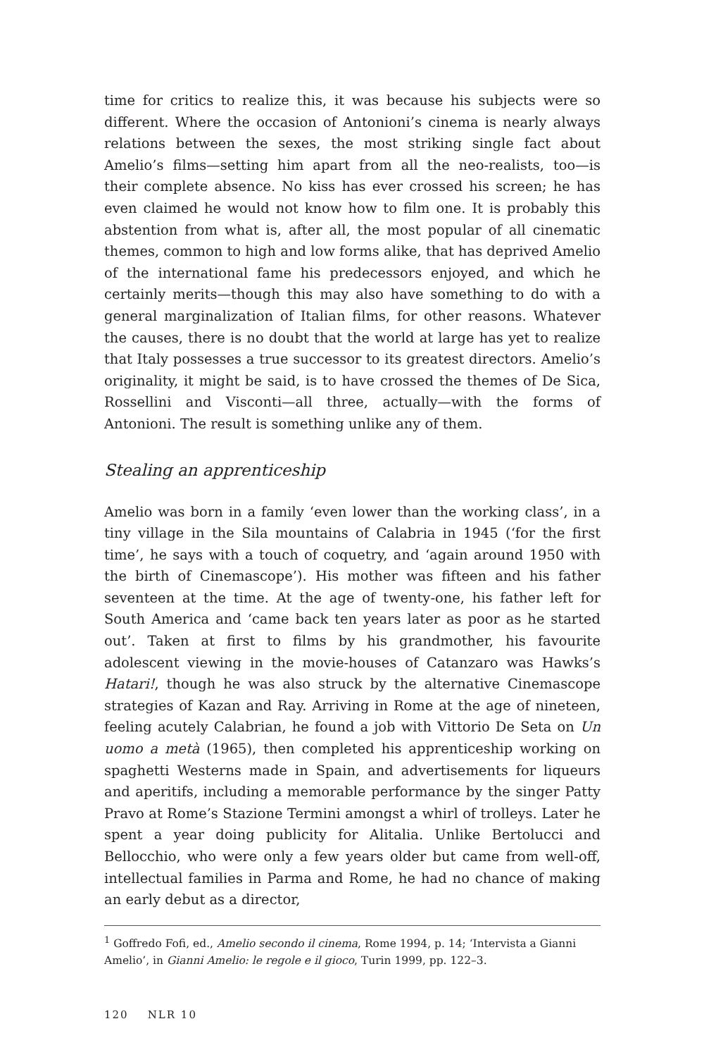time for critics to realize this, it was because his subjects were so different. Where the occasion of Antonioni’s cinema is nearly always relations between the sexes, the most striking single fact about Amelio’s films—setting him apart from all the neo-realists, too—is their complete absence. No kiss has ever crossed his screen; he has even claimed he would not know how to film one. It is probably this abstention from what is, after all, the most popular of all cinematic themes, common to high and low forms alike, that has deprived Amelio of the international fame his predecessors enjoyed, and which he certainly merits—though this may also have something to do with a general marginalization of Italian films, for other reasons. Whatever the causes, there is no doubt that the world at large has yet to realize that Italy possesses a true successor to its greatest directors. Amelio’s originality, it might be said, is to have crossed the themes of De Sica, Rossellini and Visconti—all three, actually—with the forms of Antonioni. The result is something unlike any of them.
Stealing an apprenticeship
Amelio was born in a family ‘even lower than the working class’, in a tiny village in the Sila mountains of Calabria in 1945 (‘for the first time’, he says with a touch of coquetry, and ‘again around 1950 with the birth of Cinemascope’). His mother was fifteen and his father seventeen at the time. At the age of twenty-one, his father left for South America and ‘came back ten years later as poor as he started out’. Taken at first to films by his grandmother, his favourite adolescent viewing in the movie-houses of Catanzaro was Hawks’s Hatari!, though he was also struck by the alternative Cinemascope strategies of Kazan and Ray. Arriving in Rome at the age of nineteen, feeling acutely Calabrian, he found a job with Vittorio De Seta on Un uomo a metà (1965), then completed his apprenticeship working on spaghetti Westerns made in Spain, and advertisements for liqueurs and aperitifs, including a memorable performance by the singer Patty Pravo at Rome’s Stazione Termini amongst a whirl of trolleys. Later he spent a year doing publicity for Alitalia. Unlike Bertolucci and Bellocchio, who were only a few years older but came from well-off, intellectual families in Parma and Rome, he had no chance of making an early debut as a director,
<sup>1</sup> Goffredo Fofi, ed., Amelio secondo il cinema, Rome 1994, p. 14; ‘Intervista a Gianni Amelio’, in Gianni Amelio: le regole e il gioco, Turin 1999, pp. 122–3.
120 NLR 10